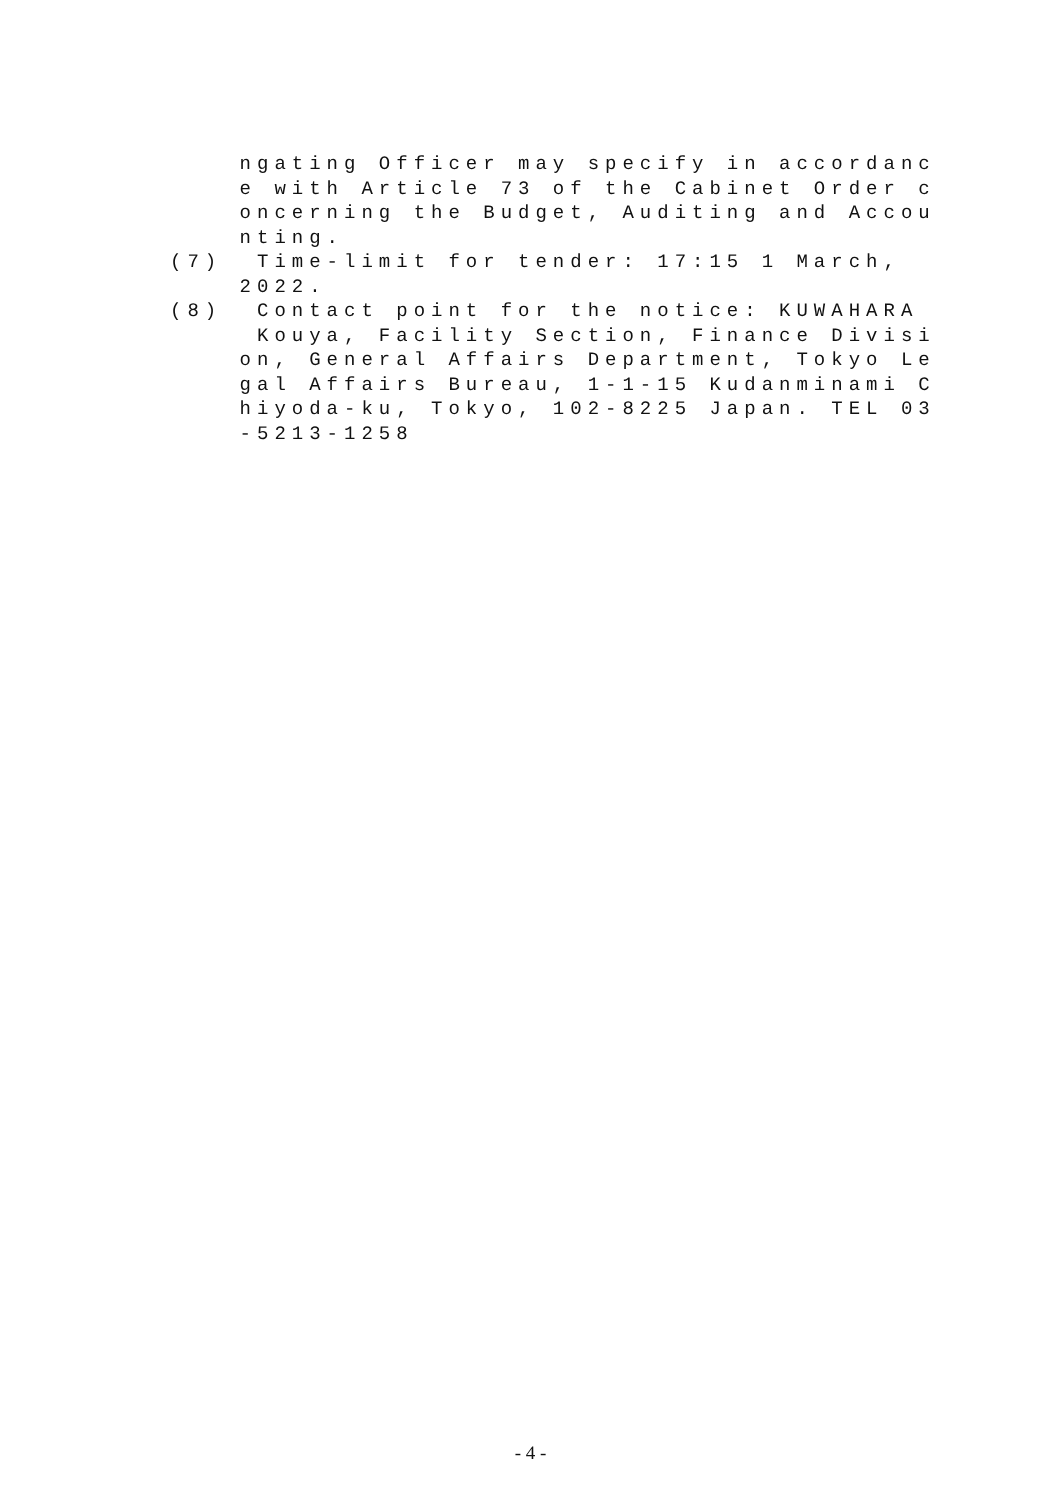ngating Officer may specify in accordanc e with Article 73 of the Cabinet Order c oncerning the Budget, Auditing and Accou nting. (7) Time-limit for tender: 17:15 1 March, 2022. (8) Contact point for the notice: KUWAHARA Kouya, Facility Section, Finance Divisi on, General Affairs Department, Tokyo Le gal Affairs Bureau, 1-1-15 Kudanminami C hiyoda-ku, Tokyo, 102-8225 Japan. TEL 03 -5213-1258
- 4 -